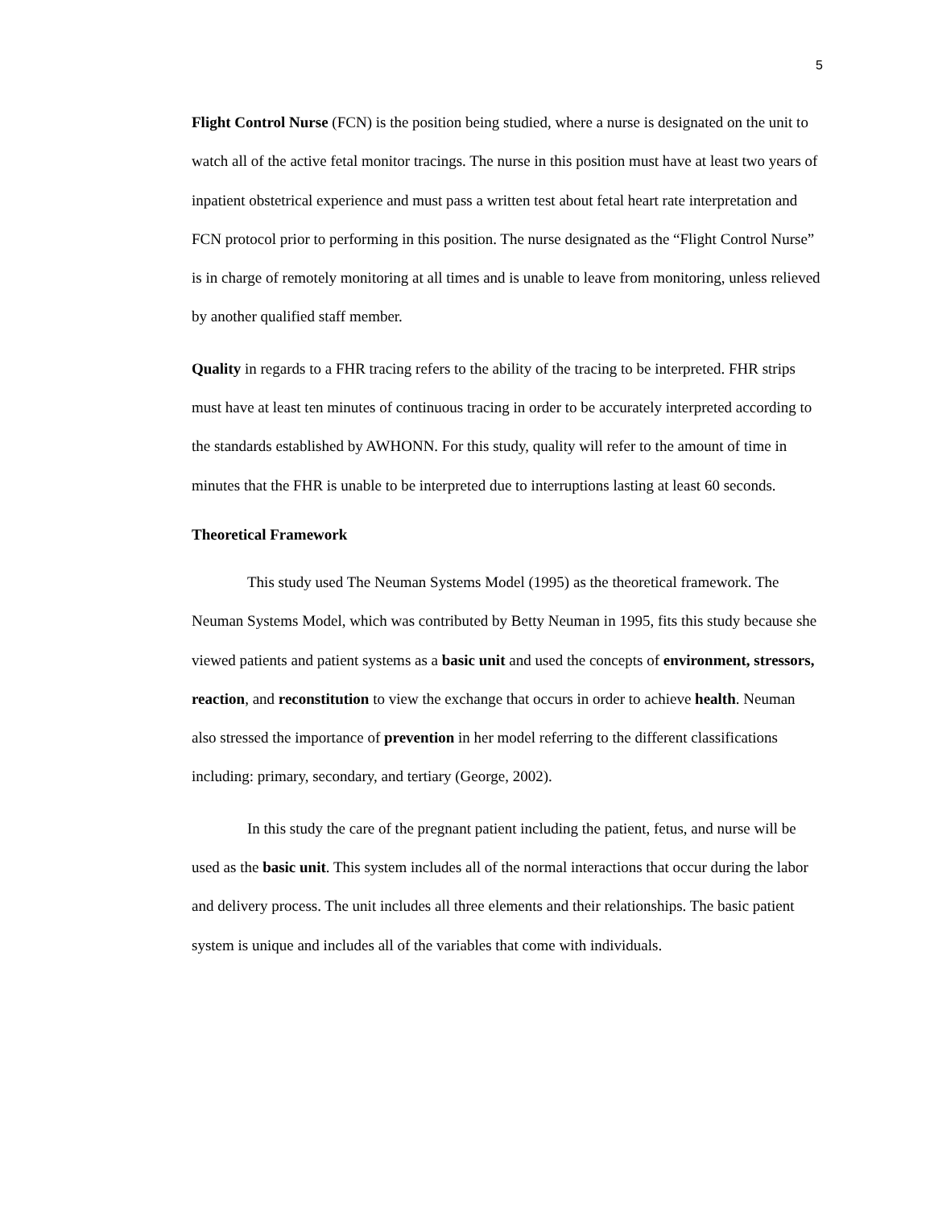5
Flight Control Nurse (FCN) is the position being studied, where a nurse is designated on the unit to watch all of the active fetal monitor tracings. The nurse in this position must have at least two years of inpatient obstetrical experience and must pass a written test about fetal heart rate interpretation and FCN protocol prior to performing in this position. The nurse designated as the “Flight Control Nurse” is in charge of remotely monitoring at all times and is unable to leave from monitoring, unless relieved by another qualified staff member.
Quality in regards to a FHR tracing refers to the ability of the tracing to be interpreted. FHR strips must have at least ten minutes of continuous tracing in order to be accurately interpreted according to the standards established by AWHONN. For this study, quality will refer to the amount of time in minutes that the FHR is unable to be interpreted due to interruptions lasting at least 60 seconds.
Theoretical Framework
This study used The Neuman Systems Model (1995) as the theoretical framework. The Neuman Systems Model, which was contributed by Betty Neuman in 1995, fits this study because she viewed patients and patient systems as a basic unit and used the concepts of environment, stressors, reaction, and reconstitution to view the exchange that occurs in order to achieve health. Neuman also stressed the importance of prevention in her model referring to the different classifications including: primary, secondary, and tertiary (George, 2002).
In this study the care of the pregnant patient including the patient, fetus, and nurse will be used as the basic unit. This system includes all of the normal interactions that occur during the labor and delivery process. The unit includes all three elements and their relationships. The basic patient system is unique and includes all of the variables that come with individuals.